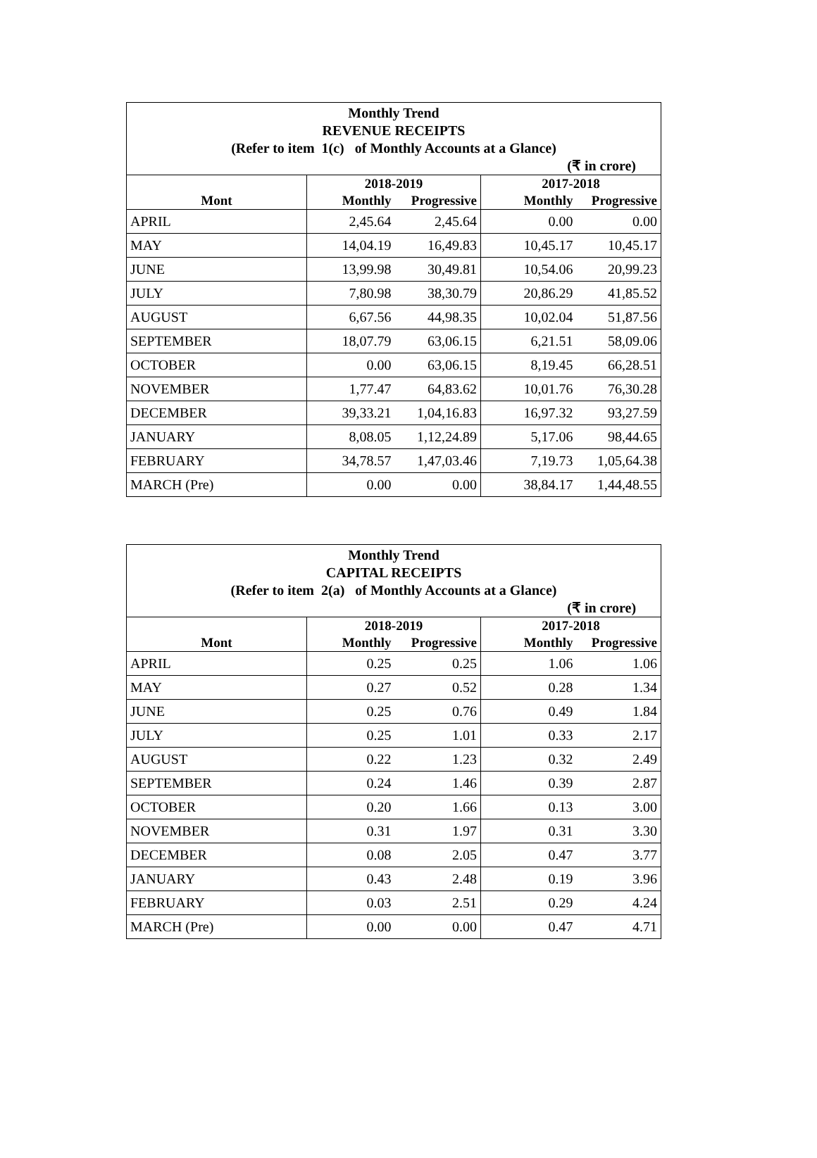| Monthly Trend REVENUE RECEIPTS (Refer to item 1(c) of Monthly Accounts at a Glance) (₹ in crore) | | | | |
| | 2018-2019 | | 2017-2018 | |
| Mont | Monthly | Progressive | Monthly | Progressive |
| APRIL | 2,45.64 | 2,45.64 | 0.00 | 0.00 |
| MAY | 14,04.19 | 16,49.83 | 10,45.17 | 10,45.17 |
| JUNE | 13,99.98 | 30,49.81 | 10,54.06 | 20,99.23 |
| JULY | 7,80.98 | 38,30.79 | 20,86.29 | 41,85.52 |
| AUGUST | 6,67.56 | 44,98.35 | 10,02.04 | 51,87.56 |
| SEPTEMBER | 18,07.79 | 63,06.15 | 6,21.51 | 58,09.06 |
| OCTOBER | 0.00 | 63,06.15 | 8,19.45 | 66,28.51 |
| NOVEMBER | 1,77.47 | 64,83.62 | 10,01.76 | 76,30.28 |
| DECEMBER | 39,33.21 | 1,04,16.83 | 16,97.32 | 93,27.59 |
| JANUARY | 8,08.05 | 1,12,24.89 | 5,17.06 | 98,44.65 |
| FEBRUARY | 34,78.57 | 1,47,03.46 | 7,19.73 | 1,05,64.38 |
| MARCH (Pre) | 0.00 | 0.00 | 38,84.17 | 1,44,48.55 |
| Monthly Trend CAPITAL RECEIPTS (Refer to item 2(a) of Monthly Accounts at a Glance) (₹ in crore) | | | | |
| | 2018-2019 | | 2017-2018 | |
| Mont | Monthly | Progressive | Monthly | Progressive |
| APRIL | 0.25 | 0.25 | 1.06 | 1.06 |
| MAY | 0.27 | 0.52 | 0.28 | 1.34 |
| JUNE | 0.25 | 0.76 | 0.49 | 1.84 |
| JULY | 0.25 | 1.01 | 0.33 | 2.17 |
| AUGUST | 0.22 | 1.23 | 0.32 | 2.49 |
| SEPTEMBER | 0.24 | 1.46 | 0.39 | 2.87 |
| OCTOBER | 0.20 | 1.66 | 0.13 | 3.00 |
| NOVEMBER | 0.31 | 1.97 | 0.31 | 3.30 |
| DECEMBER | 0.08 | 2.05 | 0.47 | 3.77 |
| JANUARY | 0.43 | 2.48 | 0.19 | 3.96 |
| FEBRUARY | 0.03 | 2.51 | 0.29 | 4.24 |
| MARCH (Pre) | 0.00 | 0.00 | 0.47 | 4.71 |